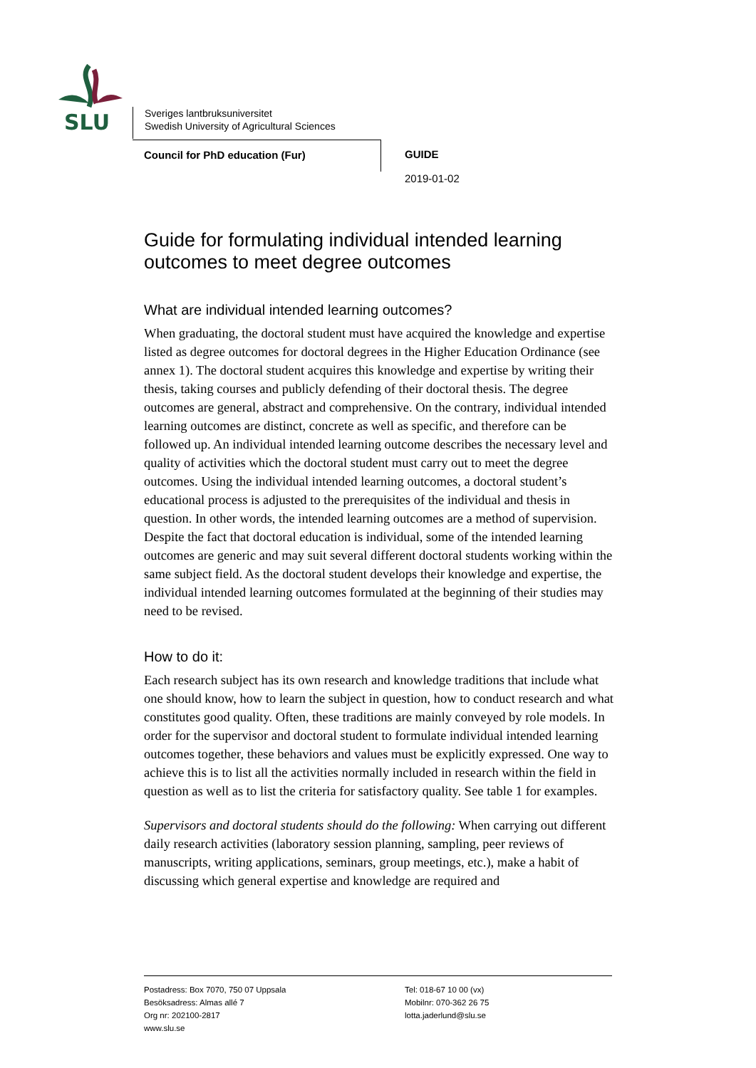SLU
Sveriges lantbruksuniversitet
Swedish University of Agricultural Sciences
Council for PhD education (Fur)
GUIDE
2019-01-02
Guide for formulating individual intended learning outcomes to meet degree outcomes
What are individual intended learning outcomes?
When graduating, the doctoral student must have acquired the knowledge and expertise listed as degree outcomes for doctoral degrees in the Higher Education Ordinance (see annex 1). The doctoral student acquires this knowledge and expertise by writing their thesis, taking courses and publicly defending of their doctoral thesis. The degree outcomes are general, abstract and comprehensive. On the contrary, individual intended learning outcomes are distinct, concrete as well as specific, and therefore can be followed up. An individual intended learning outcome describes the necessary level and quality of activities which the doctoral student must carry out to meet the degree outcomes. Using the individual intended learning outcomes, a doctoral student’s educational process is adjusted to the prerequisites of the individual and thesis in question. In other words, the intended learning outcomes are a method of supervision. Despite the fact that doctoral education is individual, some of the intended learning outcomes are generic and may suit several different doctoral students working within the same subject field. As the doctoral student develops their knowledge and expertise, the individual intended learning outcomes formulated at the beginning of their studies may need to be revised.
How to do it:
Each research subject has its own research and knowledge traditions that include what one should know, how to learn the subject in question, how to conduct research and what constitutes good quality. Often, these traditions are mainly conveyed by role models. In order for the supervisor and doctoral student to formulate individual intended learning outcomes together, these behaviors and values must be explicitly expressed. One way to achieve this is to list all the activities normally included in research within the field in question as well as to list the criteria for satisfactory quality. See table 1 for examples.
Supervisors and doctoral students should do the following: When carrying out different daily research activities (laboratory session planning, sampling, peer reviews of manuscripts, writing applications, seminars, group meetings, etc.), make a habit of discussing which general expertise and knowledge are required and
Postadress: Box 7070, 750 07 Uppsala
Besöksadress: Almas allé 7
Org nr: 202100-2817
www.slu.se
Tel: 018-67 10 00 (vx)
Mobilnr: 070-362 26 75
lotta.jaderlund@slu.se